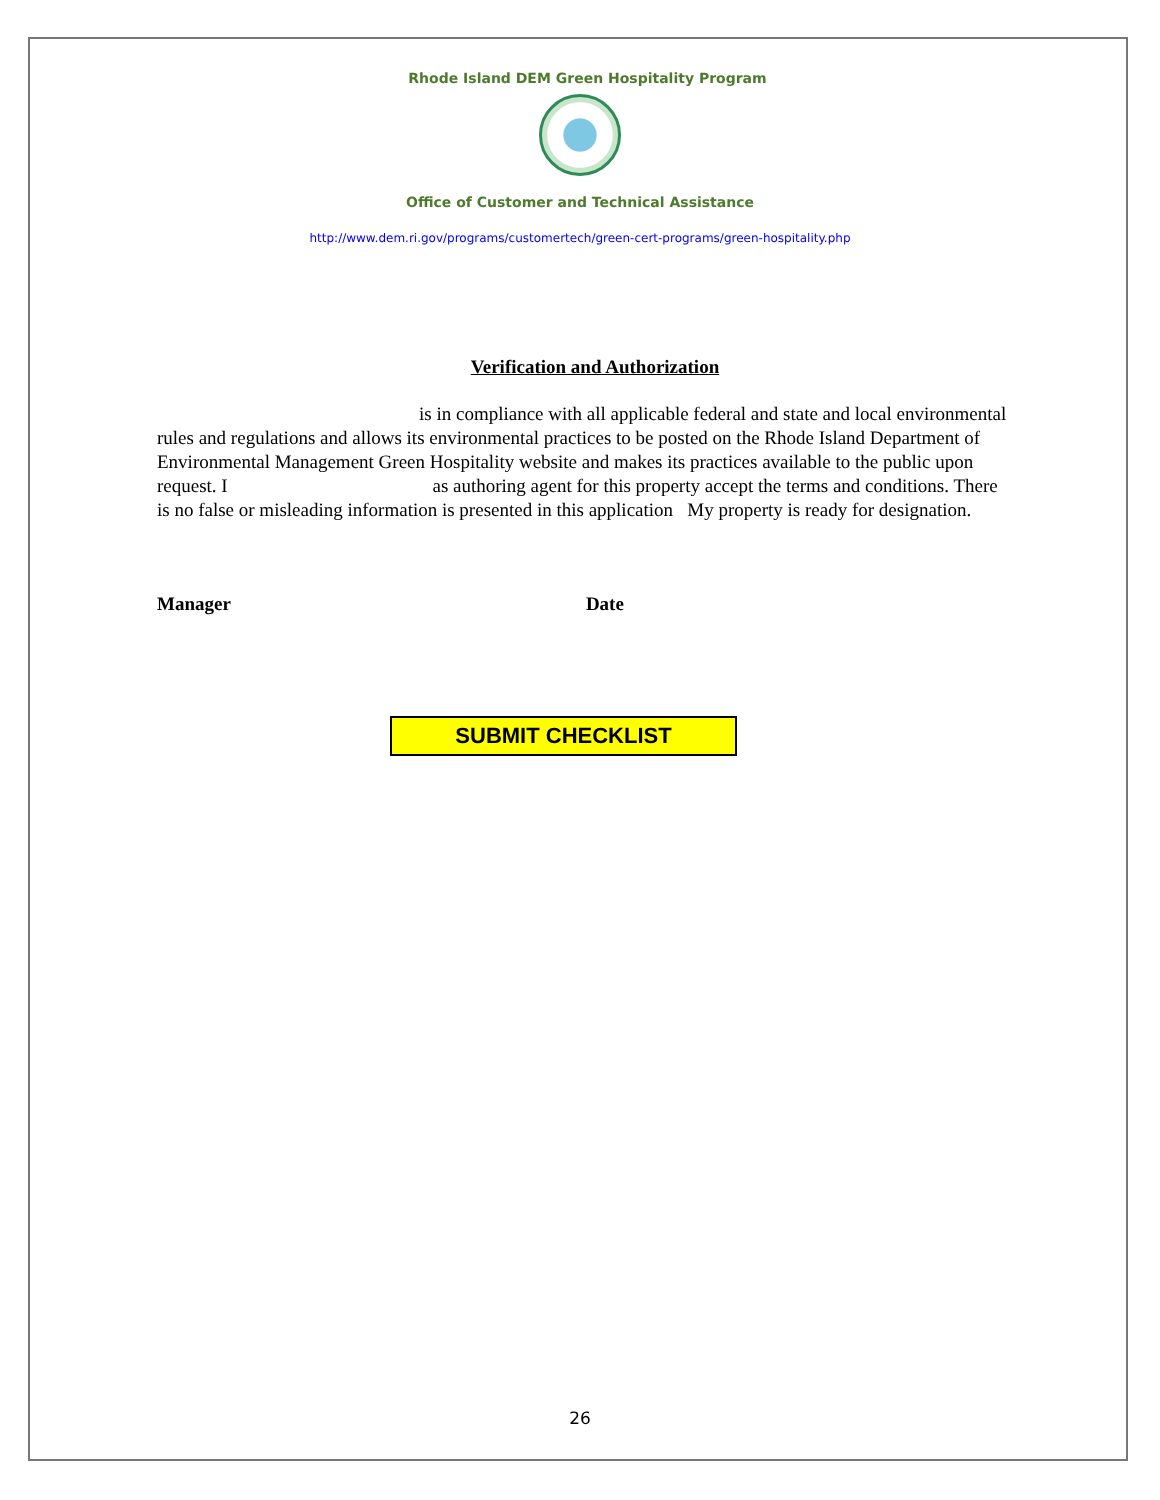Rhode Island DEM Green Hospitality Program
Office of Customer and Technical Assistance
http://www.dem.ri.gov/programs/customertech/green-cert-programs/green-hospitality.php
Verification and Authorization
is in compliance with all applicable federal and state and local environmental rules and regulations and allows its environmental practices to be posted on the Rhode Island Department of Environmental Management Green Hospitality website and makes its practices available to the public upon request. I as authoring agent for this property accept the terms and conditions. There is no false or misleading information is presented in this application My property is ready for designation.
Manager Date
SUBMIT CHECKLIST
26